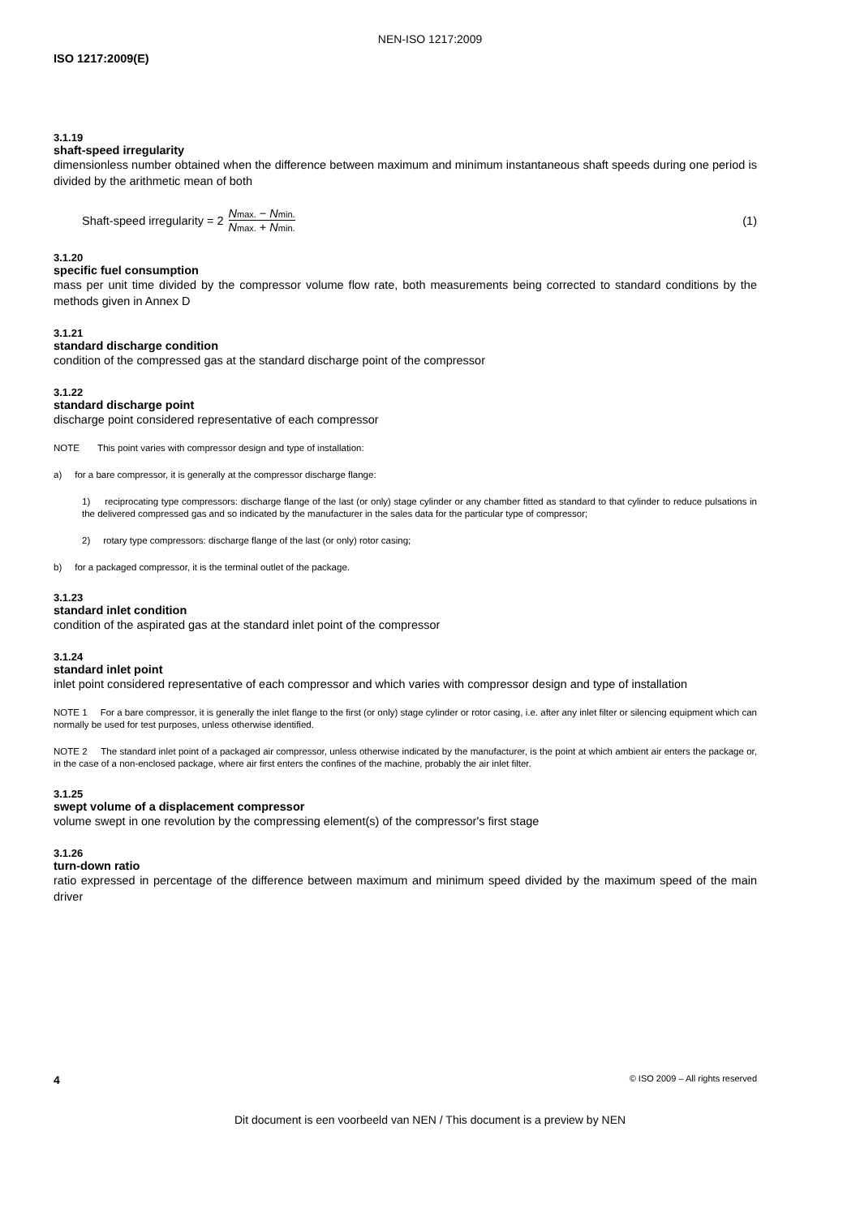NEN-ISO 1217:2009
ISO 1217:2009(E)
3.1.19
shaft-speed irregularity
dimensionless number obtained when the difference between maximum and minimum instantaneous shaft speeds during one period is divided by the arithmetic mean of both
Shaft-speed irregularity = 2 Nmax. − Nmin. Nmax. + Nmin. (1)
3.1.20
specific fuel consumption
mass per unit time divided by the compressor volume flow rate, both measurements being corrected to standard conditions by the methods given in Annex D
3.1.21
standard discharge condition
condition of the compressed gas at the standard discharge point of the compressor
3.1.22
standard discharge point
discharge point considered representative of each compressor
NOTE This point varies with compressor design and type of installation:
a) for a bare compressor, it is generally at the compressor discharge flange:
1) reciprocating type compressors: discharge flange of the last (or only) stage cylinder or any chamber fitted as standard to that cylinder to reduce pulsations in the delivered compressed gas and so indicated by the manufacturer in the sales data for the particular type of compressor;
2) rotary type compressors: discharge flange of the last (or only) rotor casing;
b) for a packaged compressor, it is the terminal outlet of the package.
3.1.23
standard inlet condition
condition of the aspirated gas at the standard inlet point of the compressor
3.1.24
standard inlet point
inlet point considered representative of each compressor and which varies with compressor design and type of installation
NOTE 1 For a bare compressor, it is generally the inlet flange to the first (or only) stage cylinder or rotor casing, i.e. after any inlet filter or silencing equipment which can normally be used for test purposes, unless otherwise identified.
NOTE 2 The standard inlet point of a packaged air compressor, unless otherwise indicated by the manufacturer, is the point at which ambient air enters the package or, in the case of a non-enclosed package, where air first enters the confines of the machine, probably the air inlet filter.
3.1.25
swept volume of a displacement compressor
volume swept in one revolution by the compressing element(s) of the compressor's first stage
3.1.26
turn-down ratio
ratio expressed in percentage of the difference between maximum and minimum speed divided by the maximum speed of the main driver
4 © ISO 2009 – All rights reserved
Dit document is een voorbeeld van NEN / This document is a preview by NEN